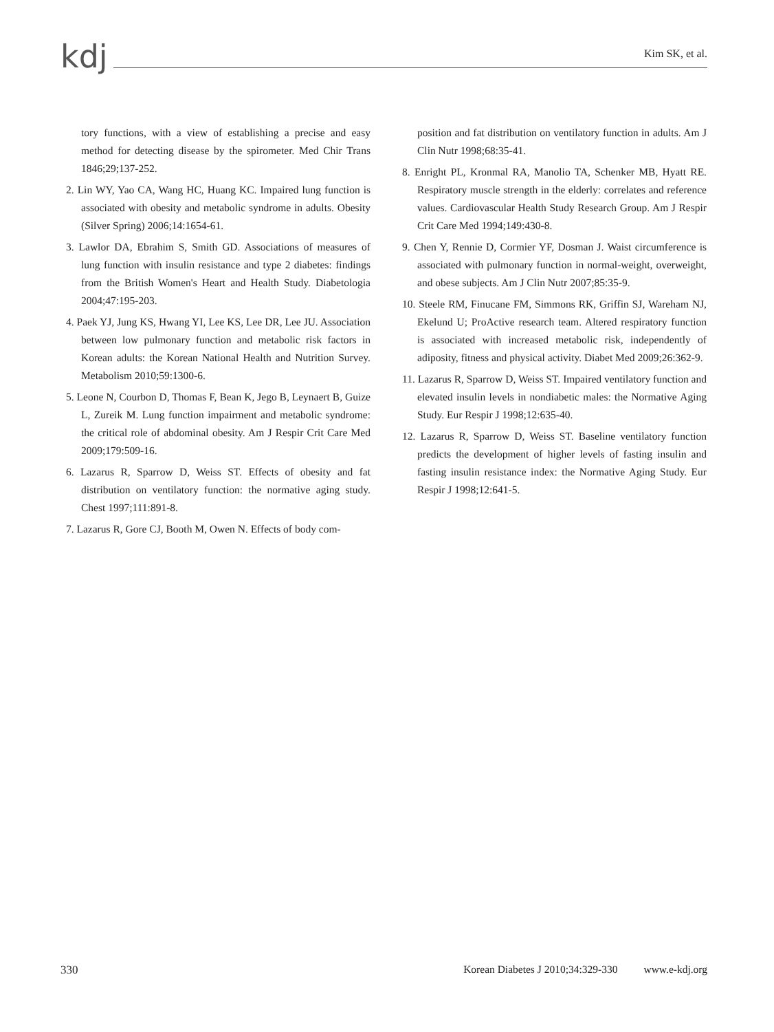kdj
Kim SK, et al.
tory functions, with a view of establishing a precise and easy method for detecting disease by the spirometer. Med Chir Trans 1846;29;137-252.
2. Lin WY, Yao CA, Wang HC, Huang KC. Impaired lung function is associated with obesity and metabolic syndrome in adults. Obesity (Silver Spring) 2006;14:1654-61.
3. Lawlor DA, Ebrahim S, Smith GD. Associations of measures of lung function with insulin resistance and type 2 diabetes: findings from the British Women's Heart and Health Study. Diabetologia 2004;47:195-203.
4. Paek YJ, Jung KS, Hwang YI, Lee KS, Lee DR, Lee JU. Association between low pulmonary function and metabolic risk factors in Korean adults: the Korean National Health and Nutrition Survey. Metabolism 2010;59:1300-6.
5. Leone N, Courbon D, Thomas F, Bean K, Jego B, Leynaert B, Guize L, Zureik M. Lung function impairment and metabolic syndrome: the critical role of abdominal obesity. Am J Respir Crit Care Med 2009;179:509-16.
6. Lazarus R, Sparrow D, Weiss ST. Effects of obesity and fat distribution on ventilatory function: the normative aging study. Chest 1997;111:891-8.
7. Lazarus R, Gore CJ, Booth M, Owen N. Effects of body com-
position and fat distribution on ventilatory function in adults. Am J Clin Nutr 1998;68:35-41.
8. Enright PL, Kronmal RA, Manolio TA, Schenker MB, Hyatt RE. Respiratory muscle strength in the elderly: correlates and reference values. Cardiovascular Health Study Research Group. Am J Respir Crit Care Med 1994;149:430-8.
9. Chen Y, Rennie D, Cormier YF, Dosman J. Waist circumference is associated with pulmonary function in normal-weight, overweight, and obese subjects. Am J Clin Nutr 2007;85:35-9.
10. Steele RM, Finucane FM, Simmons RK, Griffin SJ, Wareham NJ, Ekelund U; ProActive research team. Altered respiratory function is associated with increased metabolic risk, independently of adiposity, fitness and physical activity. Diabet Med 2009;26:362-9.
11. Lazarus R, Sparrow D, Weiss ST. Impaired ventilatory function and elevated insulin levels in nondiabetic males: the Normative Aging Study. Eur Respir J 1998;12:635-40.
12. Lazarus R, Sparrow D, Weiss ST. Baseline ventilatory function predicts the development of higher levels of fasting insulin and fasting insulin resistance index: the Normative Aging Study. Eur Respir J 1998;12:641-5.
330 Korean Diabetes J 2010;34:329-330 www.e-kdj.org